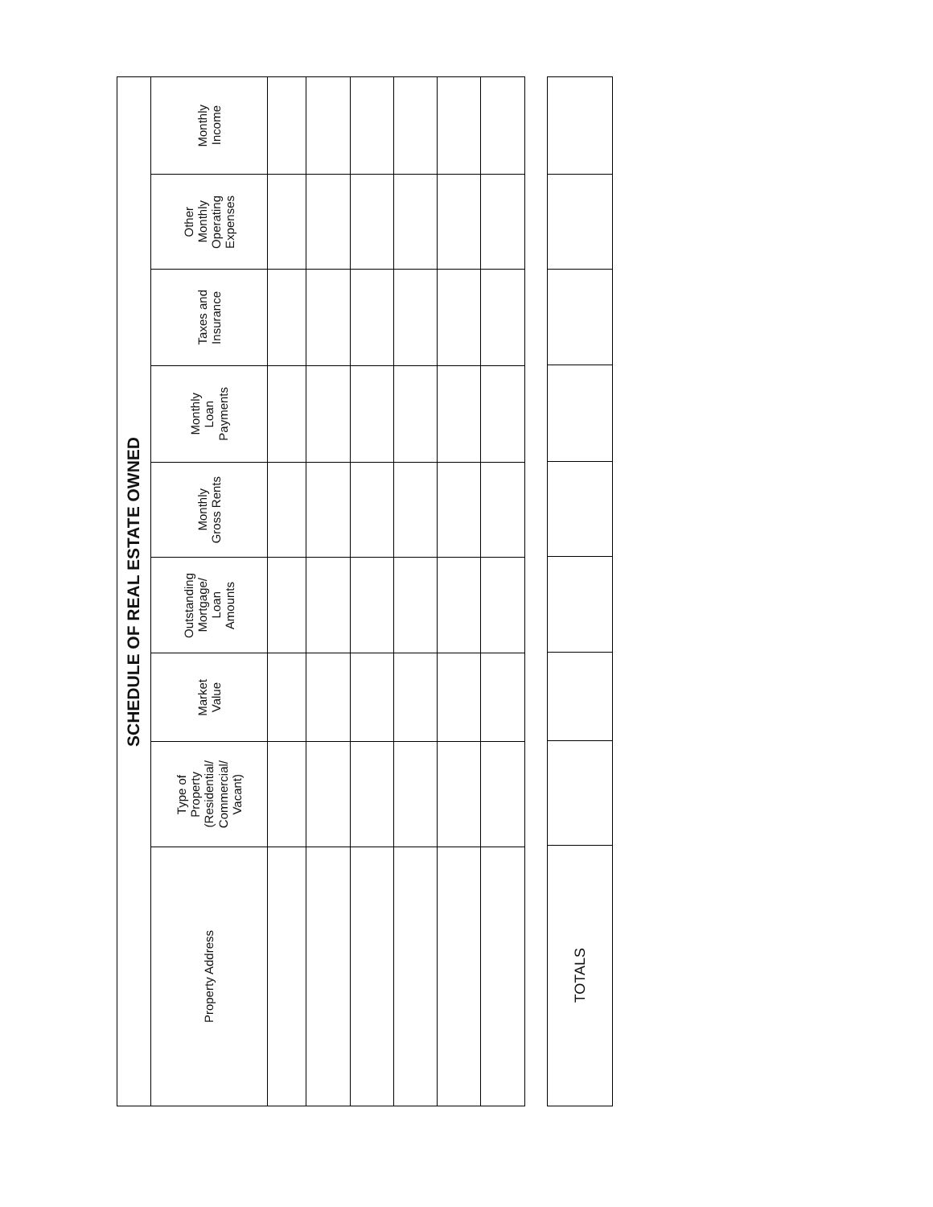| SCHEDULE OF REAL ESTATE OWNED | | | | | | | | |
| --- | --- | --- | --- | --- | --- | --- | --- | --- |
| Property Address | Type of Property (Residential/ Commercial/ Vacant) | Market Value | Outstanding Mortgage/ Loan Amounts | Monthly Gross Rents | Monthly Loan Payments | Taxes and Insurance | Other Monthly Operating Expenses | Monthly Income |
| TOTALS | | | | | | | | |